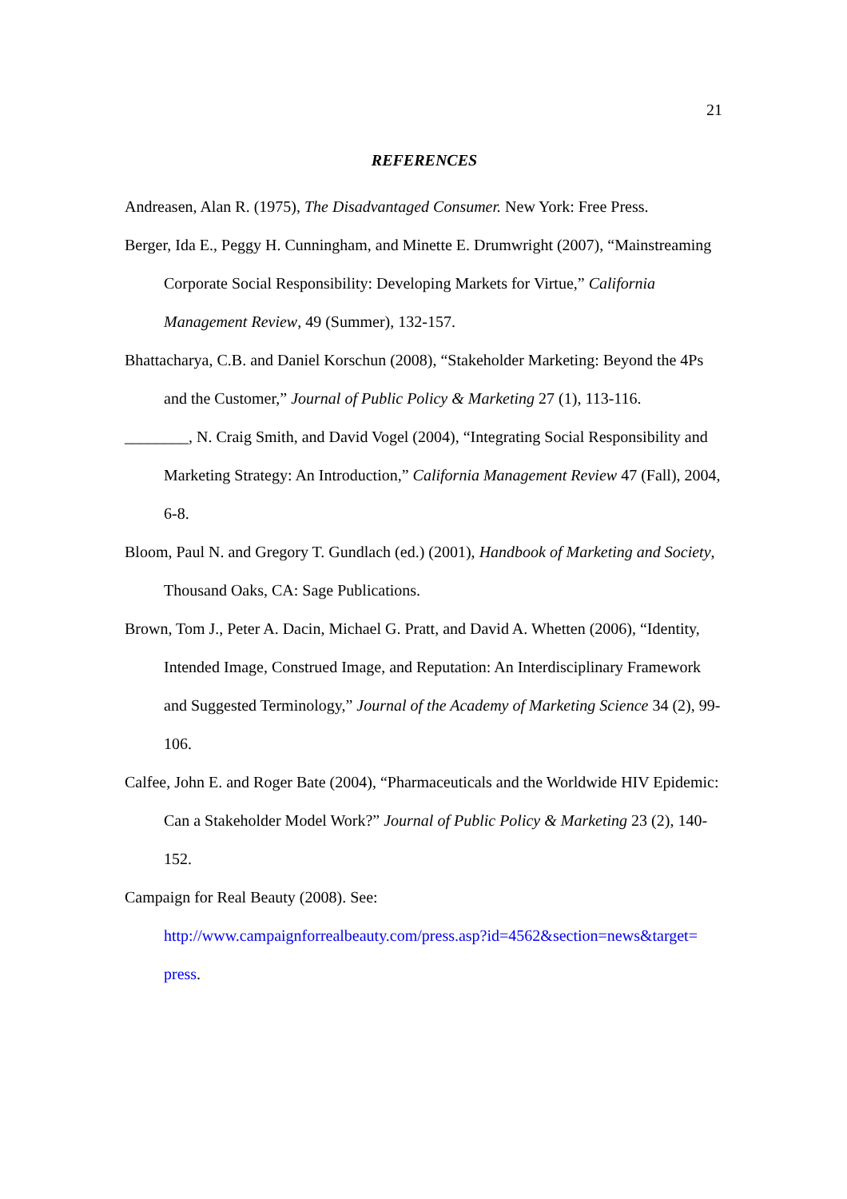21
REFERENCES
Andreasen, Alan R. (1975), The Disadvantaged Consumer. New York: Free Press.
Berger, Ida E., Peggy H. Cunningham, and Minette E. Drumwright (2007), “Mainstreaming Corporate Social Responsibility: Developing Markets for Virtue,” California Management Review, 49 (Summer), 132-157.
Bhattacharya, C.B. and Daniel Korschun (2008), “Stakeholder Marketing: Beyond the 4Ps and the Customer,” Journal of Public Policy & Marketing 27 (1), 113-116.
________, N. Craig Smith, and David Vogel (2004), “Integrating Social Responsibility and Marketing Strategy: An Introduction,” California Management Review 47 (Fall), 2004, 6-8.
Bloom, Paul N. and Gregory T. Gundlach (ed.) (2001), Handbook of Marketing and Society, Thousand Oaks, CA: Sage Publications.
Brown, Tom J., Peter A. Dacin, Michael G. Pratt, and David A. Whetten (2006), “Identity, Intended Image, Construed Image, and Reputation: An Interdisciplinary Framework and Suggested Terminology,” Journal of the Academy of Marketing Science 34 (2), 99-106.
Calfee, John E. and Roger Bate (2004), “Pharmaceuticals and the Worldwide HIV Epidemic: Can a Stakeholder Model Work?” Journal of Public Policy & Marketing 23 (2), 140-152.
Campaign for Real Beauty (2008). See:
http://www.campaignforrealbeauty.com/press.asp?id=4562&section=news&target= press.